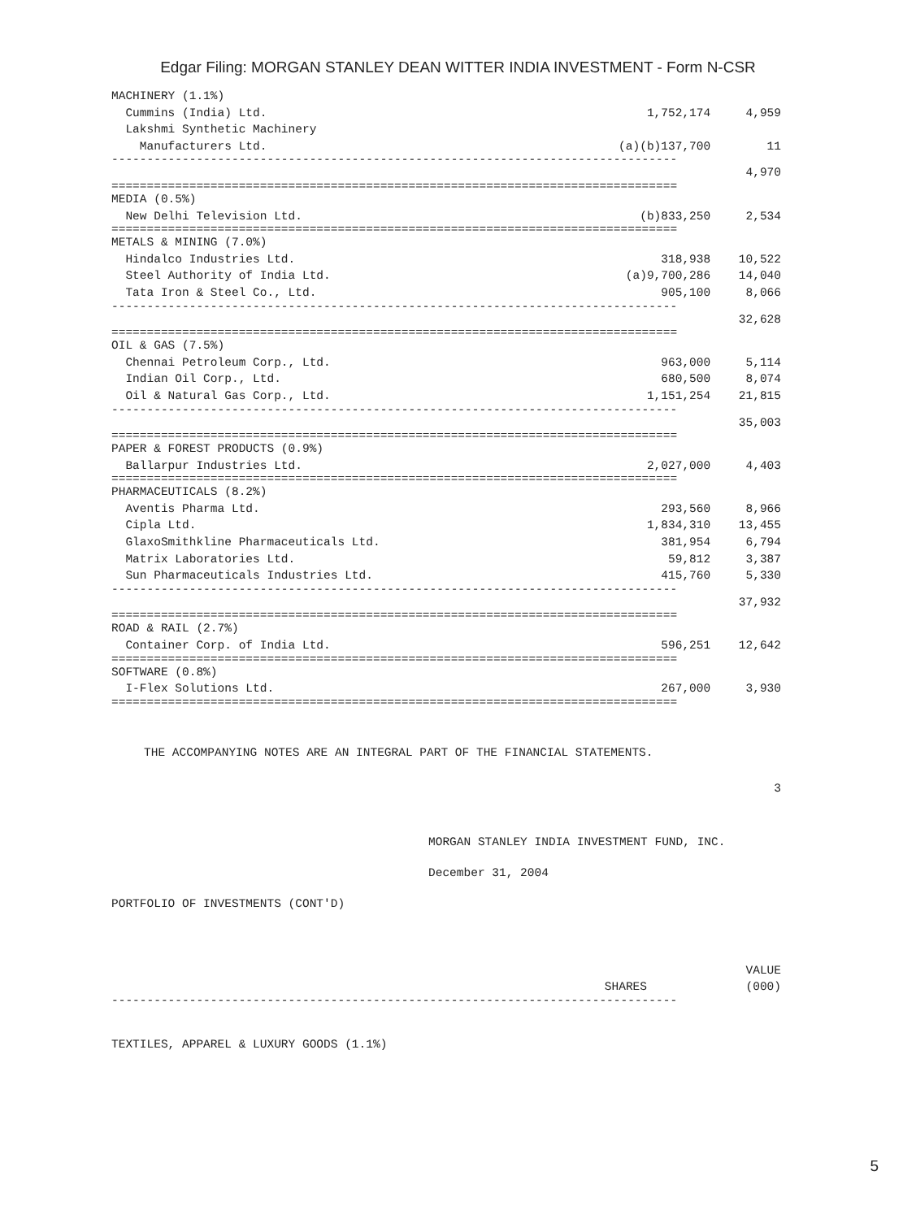Edgar Filing: MORGAN STANLEY DEAN WITTER INDIA INVESTMENT - Form N-CSR
| MACHINERY (1.1%) | | |
| Cummins (India) Ltd. | 1,752,174 | 4,959 |
| Lakshmi Synthetic Machinery | | |
| Manufacturers Ltd. | (a)(b)137,700 | 11 |
| -------------------------------------------------------------------------------- | | |
| | | 4,970 |
| ================================================================================ | | |
| MEDIA (0.5%) | | |
| New Delhi Television Ltd. | (b)833,250 | 2,534 |
| ================================================================================ | | |
| METALS & MINING (7.0%) | | |
| Hindalco Industries Ltd. | 318,938 | 10,522 |
| Steel Authority of India Ltd. | (a)9,700,286 | 14,040 |
| Tata Iron & Steel Co., Ltd. | 905,100 | 8,066 |
| -------------------------------------------------------------------------------- | | |
| | | 32,628 |
| ================================================================================ | | |
| OIL & GAS (7.5%) | | |
| Chennai Petroleum Corp., Ltd. | 963,000 | 5,114 |
| Indian Oil Corp., Ltd. | 680,500 | 8,074 |
| Oil & Natural Gas Corp., Ltd. | 1,151,254 | 21,815 |
| -------------------------------------------------------------------------------- | | |
| | | 35,003 |
| ================================================================================ | | |
| PAPER & FOREST PRODUCTS (0.9%) | | |
| Ballarpur Industries Ltd. | 2,027,000 | 4,403 |
| ================================================================================ | | |
| PHARMACEUTICALS (8.2%) | | |
| Aventis Pharma Ltd. | 293,560 | 8,966 |
| Cipla Ltd. | 1,834,310 | 13,455 |
| GlaxoSmithkline Pharmaceuticals Ltd. | 381,954 | 6,794 |
| Matrix Laboratories Ltd. | 59,812 | 3,387 |
| Sun Pharmaceuticals Industries Ltd. | 415,760 | 5,330 |
| -------------------------------------------------------------------------------- | | |
| | | 37,932 |
| ================================================================================ | | |
| ROAD & RAIL (2.7%) | | |
| Container Corp. of India Ltd. | 596,251 | 12,642 |
| ================================================================================ | | |
| SOFTWARE (0.8%) | | |
| I-Flex Solutions Ltd. | 267,000 | 3,930 |
| ================================================================================ | | |
THE ACCOMPANYING NOTES ARE AN INTEGRAL PART OF THE FINANCIAL STATEMENTS.
3
MORGAN STANLEY INDIA INVESTMENT FUND, INC.
December 31, 2004
PORTFOLIO OF INVESTMENTS (CONT'D)
| | | VALUE |
| | SHARES | (000) |
| -------------------------------------------------------------------------------- | | |
TEXTILES, APPAREL & LUXURY GOODS (1.1%)
5